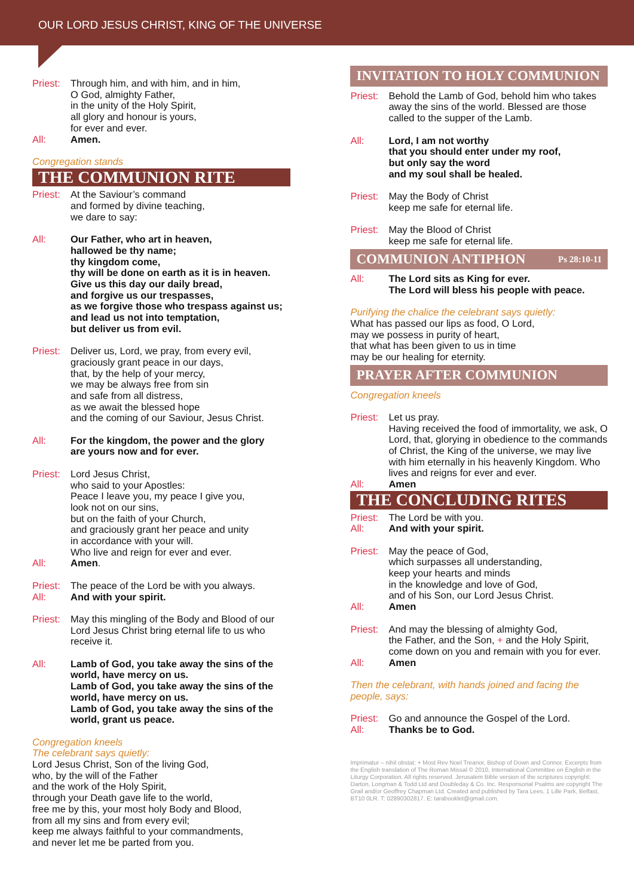OUR LORD JESUS CHRIST, KING OF THE UNIVERSE
Priest:
Through him, and with him, and in him,
O God, almighty Father,
in the unity of the Holy Spirit,
all glory and honour is yours,
for ever and ever.
All: Amen.
Congregation stands
THE COMMUNION RITE
Priest:
At the Saviour’s command
and formed by divine teaching,
we dare to say:
All: Our Father, who art in heaven,
hallowed be thy name;
thy kingdom come,
thy will be done on earth as it is in heaven.
Give us this day our daily bread,
and forgive us our trespasses,
as we forgive those who trespass against us;
and lead us not into temptation,
but deliver us from evil.
Priest:
Deliver us, Lord, we pray, from every evil,
graciously grant peace in our days,
that, by the help of your mercy,
we may be always free from sin
and safe from all distress,
as we await the blessed hope
and the coming of our Saviour, Jesus Christ.
All: For the kingdom, the power and the glory
are yours now and for ever.
Priest:
Lord Jesus Christ,
who said to your Apostles:
Peace I leave you, my peace I give you,
look not on our sins,
but on the faith of your Church,
and graciously grant her peace and unity
in accordance with your will.
Who live and reign for ever and ever.
All: Amen.
Priest:
The peace of the Lord be with you always.
All: And with your spirit.
Priest:
May this mingling of the Body and Blood of our Lord Jesus Christ bring eternal life to us who receive it.
All: Lamb of God, you take away the sins of the world, have mercy on us.
Lamb of God, you take away the sins of the world, have mercy on us.
Lamb of God, you take away the sins of the world, grant us peace.
Congregation kneels
The celebrant says quietly:
Lord Jesus Christ, Son of the living God,
who, by the will of the Father
and the work of the Holy Spirit,
through your Death gave life to the world,
free me by this, your most holy Body and Blood,
from all my sins and from every evil;
keep me always faithful to your commandments,
and never let me be parted from you.
INVITATION TO HOLY COMMUNION
Priest:
Behold the Lamb of God, behold him who takes away the sins of the world. Blessed are those called to the supper of the Lamb.
All: Lord, I am not worthy
that you should enter under my roof,
but only say the word
and my soul shall be healed.
Priest:
May the Body of Christ
keep me safe for eternal life.
Priest:
May the Blood of Christ
keep me safe for eternal life.
COMMUNION ANTIPHON Ps 28:10-11
All: The Lord sits as King for ever.
The Lord will bless his people with peace.
Purifying the chalice the celebrant says quietly:
What has passed our lips as food, O Lord,
may we possess in purity of heart,
that what has been given to us in time
may be our healing for eternity.
PRAYER AFTER COMMUNION
Congregation kneels
Priest:
Let us pray.
Having received the food of immortality, we ask, O Lord, that, glorying in obedience to the commands of Christ, the King of the universe, we may live with him eternally in his heavenly Kingdom. Who lives and reigns for ever and ever.
All: Amen
THE CONCLUDING RITES
Priest:
The Lord be with you.
All: And with your spirit.
Priest:
May the peace of God,
which surpasses all understanding,
keep your hearts and minds
in the knowledge and love of God,
and of his Son, our Lord Jesus Christ.
All: Amen
Priest:
And may the blessing of almighty God,
the Father, and the Son, + and the Holy Spirit,
come down on you and remain with you for ever.
All: Amen
Then the celebrant, with hands joined and facing the people, says:
Priest:
Go and announce the Gospel of the Lord.
All: Thanks be to God.
Imprimatur – nihil obstat: + Most Rev Noel Treanor, Bishop of Down and Connor. Excerpts from the English translation of The Roman Missal © 2010, International Committee on English in the Liturgy Corporation. All rights reserved. Jerusalem Bible version of the scriptures copyright: Darton, Longman & Todd Ltd and Doubleday & Co. Inc. Responsorial Psalms are copyright The Grail and/or Geoffrey Chapman Ltd. Created and published by Tara Lees, 1 Lille Park, Belfast, BT10 0LR. T: 02890302817. E: tarabooklet@gmail.com.